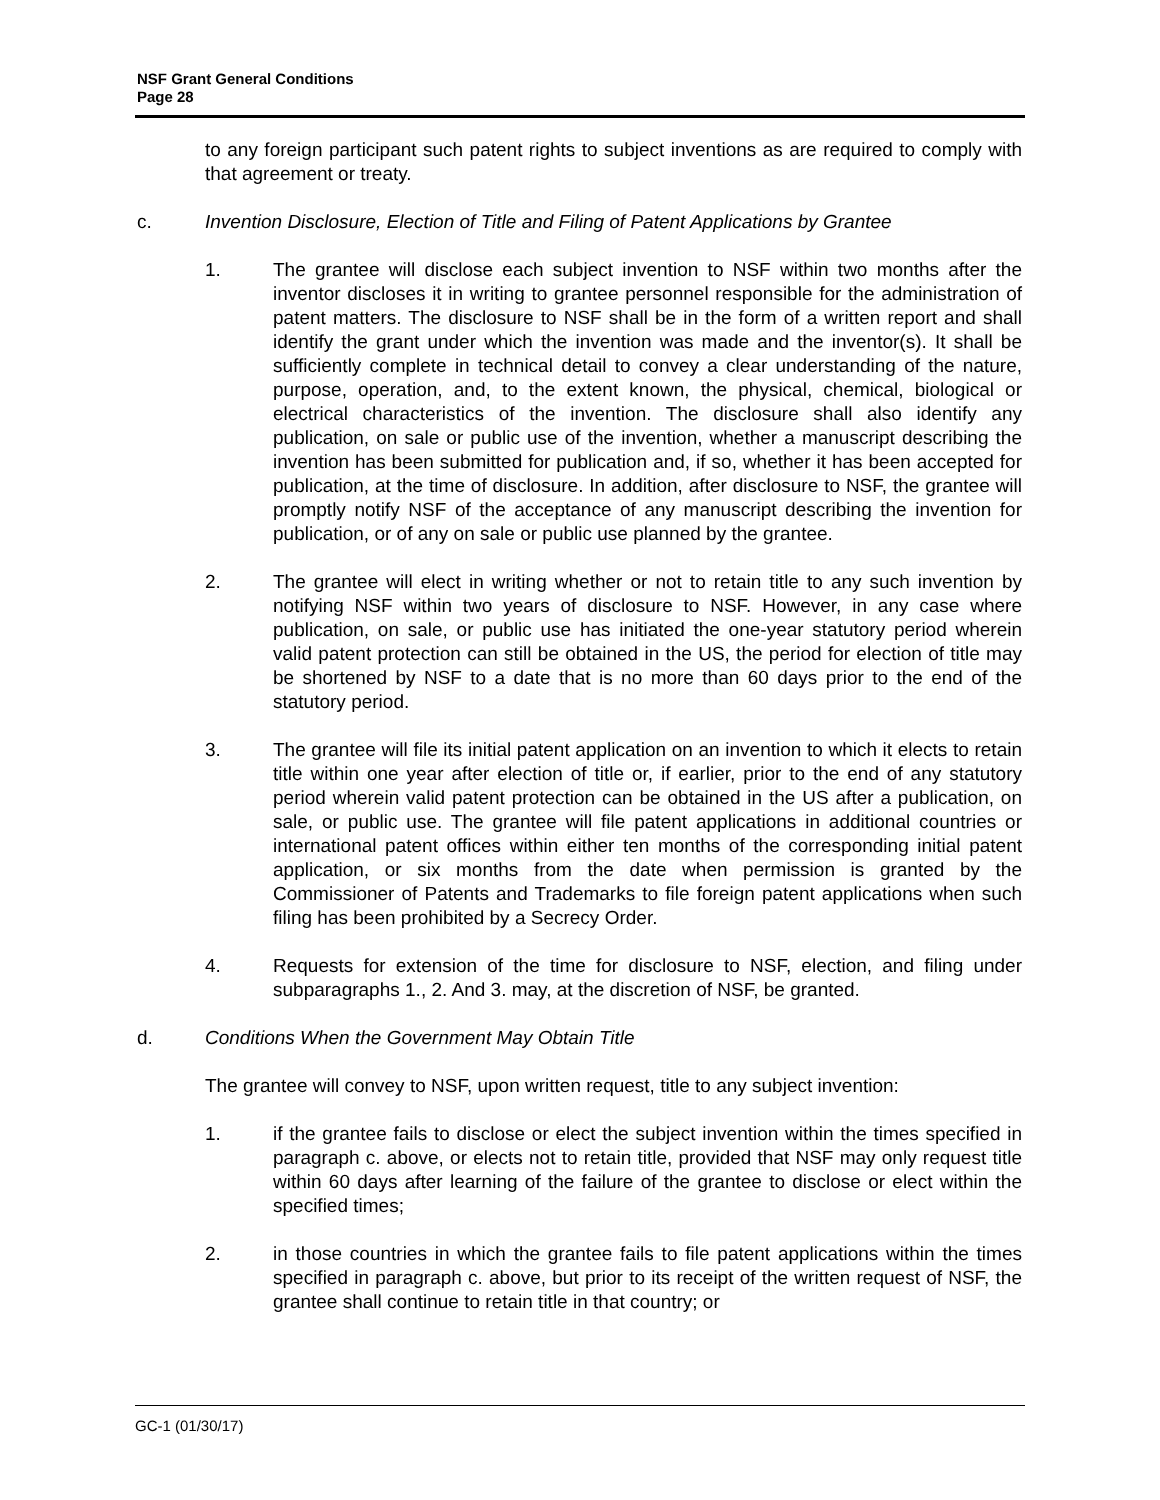NSF Grant General Conditions
Page 28
to any foreign participant such patent rights to subject inventions as are required to comply with that agreement or treaty.
c. Invention Disclosure, Election of Title and Filing of Patent Applications by Grantee
1. The grantee will disclose each subject invention to NSF within two months after the inventor discloses it in writing to grantee personnel responsible for the administration of patent matters. The disclosure to NSF shall be in the form of a written report and shall identify the grant under which the invention was made and the inventor(s). It shall be sufficiently complete in technical detail to convey a clear understanding of the nature, purpose, operation, and, to the extent known, the physical, chemical, biological or electrical characteristics of the invention. The disclosure shall also identify any publication, on sale or public use of the invention, whether a manuscript describing the invention has been submitted for publication and, if so, whether it has been accepted for publication, at the time of disclosure. In addition, after disclosure to NSF, the grantee will promptly notify NSF of the acceptance of any manuscript describing the invention for publication, or of any on sale or public use planned by the grantee.
2. The grantee will elect in writing whether or not to retain title to any such invention by notifying NSF within two years of disclosure to NSF. However, in any case where publication, on sale, or public use has initiated the one-year statutory period wherein valid patent protection can still be obtained in the US, the period for election of title may be shortened by NSF to a date that is no more than 60 days prior to the end of the statutory period.
3. The grantee will file its initial patent application on an invention to which it elects to retain title within one year after election of title or, if earlier, prior to the end of any statutory period wherein valid patent protection can be obtained in the US after a publication, on sale, or public use. The grantee will file patent applications in additional countries or international patent offices within either ten months of the corresponding initial patent application, or six months from the date when permission is granted by the Commissioner of Patents and Trademarks to file foreign patent applications when such filing has been prohibited by a Secrecy Order.
4. Requests for extension of the time for disclosure to NSF, election, and filing under subparagraphs 1., 2. And 3. may, at the discretion of NSF, be granted.
d. Conditions When the Government May Obtain Title
The grantee will convey to NSF, upon written request, title to any subject invention:
1. if the grantee fails to disclose or elect the subject invention within the times specified in paragraph c. above, or elects not to retain title, provided that NSF may only request title within 60 days after learning of the failure of the grantee to disclose or elect within the specified times;
2. in those countries in which the grantee fails to file patent applications within the times specified in paragraph c. above, but prior to its receipt of the written request of NSF, the grantee shall continue to retain title in that country; or
GC-1 (01/30/17)